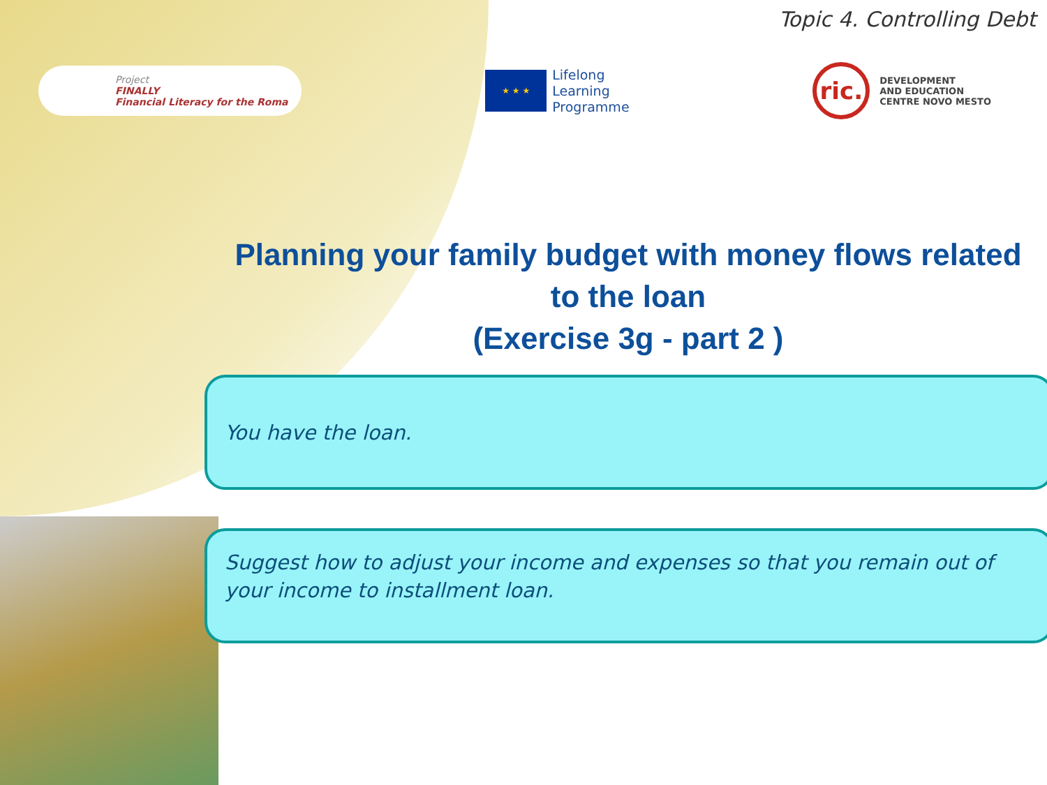Topic 4. Controlling Debt
Project
FINALLY
Financial Literacy for the Roma
★ ★ ★
Lifelong
Learning
Programme
ric.
DEVELOPMENT
AND EDUCATION
CENTRE NOVO MESTO
Planning your family budget with money flows related to the loan
(Exercise 3g - part 2 )
You have the loan.
Suggest how to adjust your income and expenses so that you remain out of your income to installment loan.